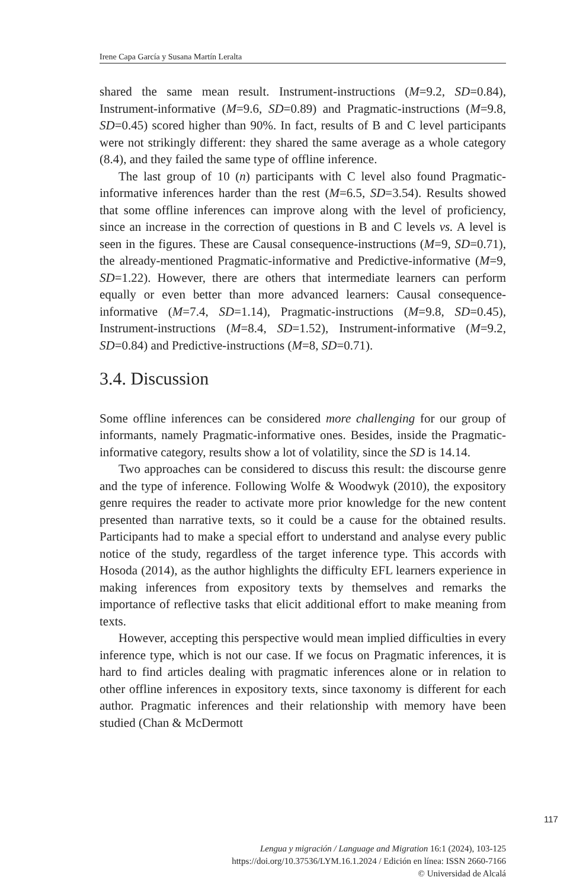Irene Capa García y Susana Martín Leralta
shared the same mean result. Instrument-instructions (M=9.2, SD=0.84), Instrument-informative (M=9.6, SD=0.89) and Pragmatic-instructions (M=9.8, SD=0.45) scored higher than 90%. In fact, results of B and C level participants were not strikingly different: they shared the same average as a whole category (8.4), and they failed the same type of offline inference.
The last group of 10 (n) participants with C level also found Pragmatic-informative inferences harder than the rest (M=6.5, SD=3.54). Results showed that some offline inferences can improve along with the level of proficiency, since an increase in the correction of questions in B and C levels vs. A level is seen in the figures. These are Causal consequence-instructions (M=9, SD=0.71), the already-mentioned Pragmatic-informative and Predictive-informative (M=9, SD=1.22). However, there are others that intermediate learners can perform equally or even better than more advanced learners: Causal consequence-informative (M=7.4, SD=1.14), Pragmatic-instructions (M=9.8, SD=0.45), Instrument-instructions (M=8.4, SD=1.52), Instrument-informative (M=9.2, SD=0.84) and Predictive-instructions (M=8, SD=0.71).
3.4. Discussion
Some offline inferences can be considered more challenging for our group of informants, namely Pragmatic-informative ones. Besides, inside the Pragmatic-informative category, results show a lot of volatility, since the SD is 14.14.
Two approaches can be considered to discuss this result: the discourse genre and the type of inference. Following Wolfe & Woodwyk (2010), the expository genre requires the reader to activate more prior knowledge for the new content presented than narrative texts, so it could be a cause for the obtained results. Participants had to make a special effort to understand and analyse every public notice of the study, regardless of the target inference type. This accords with Hosoda (2014), as the author highlights the difficulty EFL learners experience in making inferences from expository texts by themselves and remarks the importance of reflective tasks that elicit additional effort to make meaning from texts.
However, accepting this perspective would mean implied difficulties in every inference type, which is not our case. If we focus on Pragmatic inferences, it is hard to find articles dealing with pragmatic inferences alone or in relation to other offline inferences in expository texts, since taxonomy is different for each author. Pragmatic inferences and their relationship with memory have been studied (Chan & McDermott
117
Lengua y migración / Language and Migration 16:1 (2024), 103-125
https://doi.org/10.37536/LYM.16.1.2024 / Edición en línea: ISSN 2660-7166
© Universidad de Alcalá